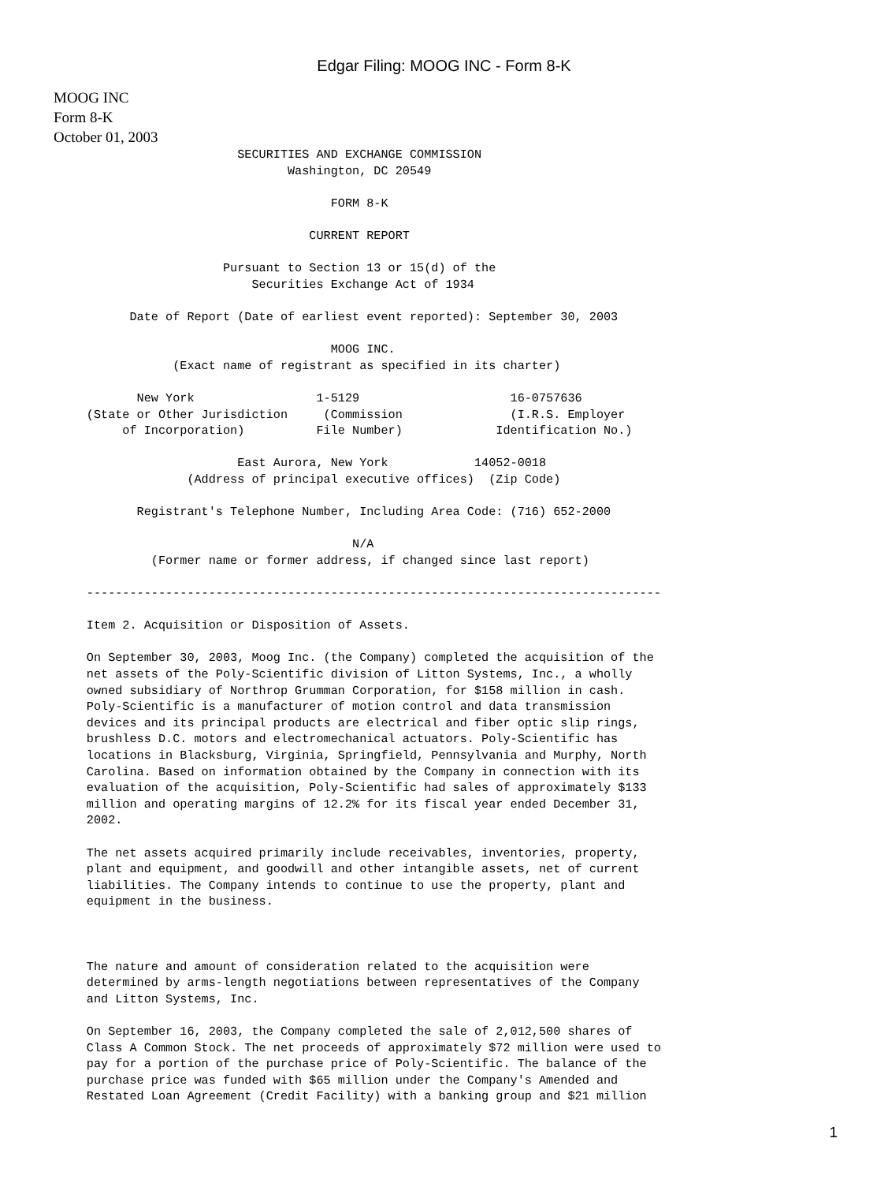Edgar Filing: MOOG INC - Form 8-K
MOOG INC
Form 8-K
October 01, 2003
                            SECURITIES AND EXCHANGE COMMISSION
                                   Washington, DC 20549

                                         FORM 8-K

                                      CURRENT REPORT

                          Pursuant to Section 13 or 15(d) of the
                              Securities Exchange Act of 1934

             Date of Report (Date of earliest event reported): September 30, 2003

                                         MOOG INC.
                   (Exact name of registrant as specified in its charter)

              New York                 1-5129                     16-0757636
       (State or Other Jurisdiction     (Commission               (I.R.S. Employer
            of Incorporation)          File Number)             Identification No.)

                            East Aurora, New York            14052-0018
                     (Address of principal executive offices)  (Zip Code)

              Registrant's Telephone Number, Including Area Code: (716) 652-2000

                                            N/A
                (Former name or former address, if changed since last report)

       --------------------------------------------------------------------------------

       Item 2. Acquisition or Disposition of Assets.

       On September 30, 2003, Moog Inc. (the Company) completed the acquisition of the
       net assets of the Poly-Scientific division of Litton Systems, Inc., a wholly
       owned subsidiary of Northrop Grumman Corporation, for $158 million in cash.
       Poly-Scientific is a manufacturer of motion control and data transmission
       devices and its principal products are electrical and fiber optic slip rings,
       brushless D.C. motors and electromechanical actuators. Poly-Scientific has
       locations in Blacksburg, Virginia, Springfield, Pennsylvania and Murphy, North
       Carolina. Based on information obtained by the Company in connection with its
       evaluation of the acquisition, Poly-Scientific had sales of approximately $133
       million and operating margins of 12.2% for its fiscal year ended December 31,
       2002.

       The net assets acquired primarily include receivables, inventories, property,
       plant and equipment, and goodwill and other intangible assets, net of current
       liabilities. The Company intends to continue to use the property, plant and
       equipment in the business.



       The nature and amount of consideration related to the acquisition were
       determined by arms-length negotiations between representatives of the Company
       and Litton Systems, Inc.

       On September 16, 2003, the Company completed the sale of 2,012,500 shares of
       Class A Common Stock. The net proceeds of approximately $72 million were used to
       pay for a portion of the purchase price of Poly-Scientific. The balance of the
       purchase price was funded with $65 million under the Company's Amended and
       Restated Loan Agreement (Credit Facility) with a banking group and $21 million
1